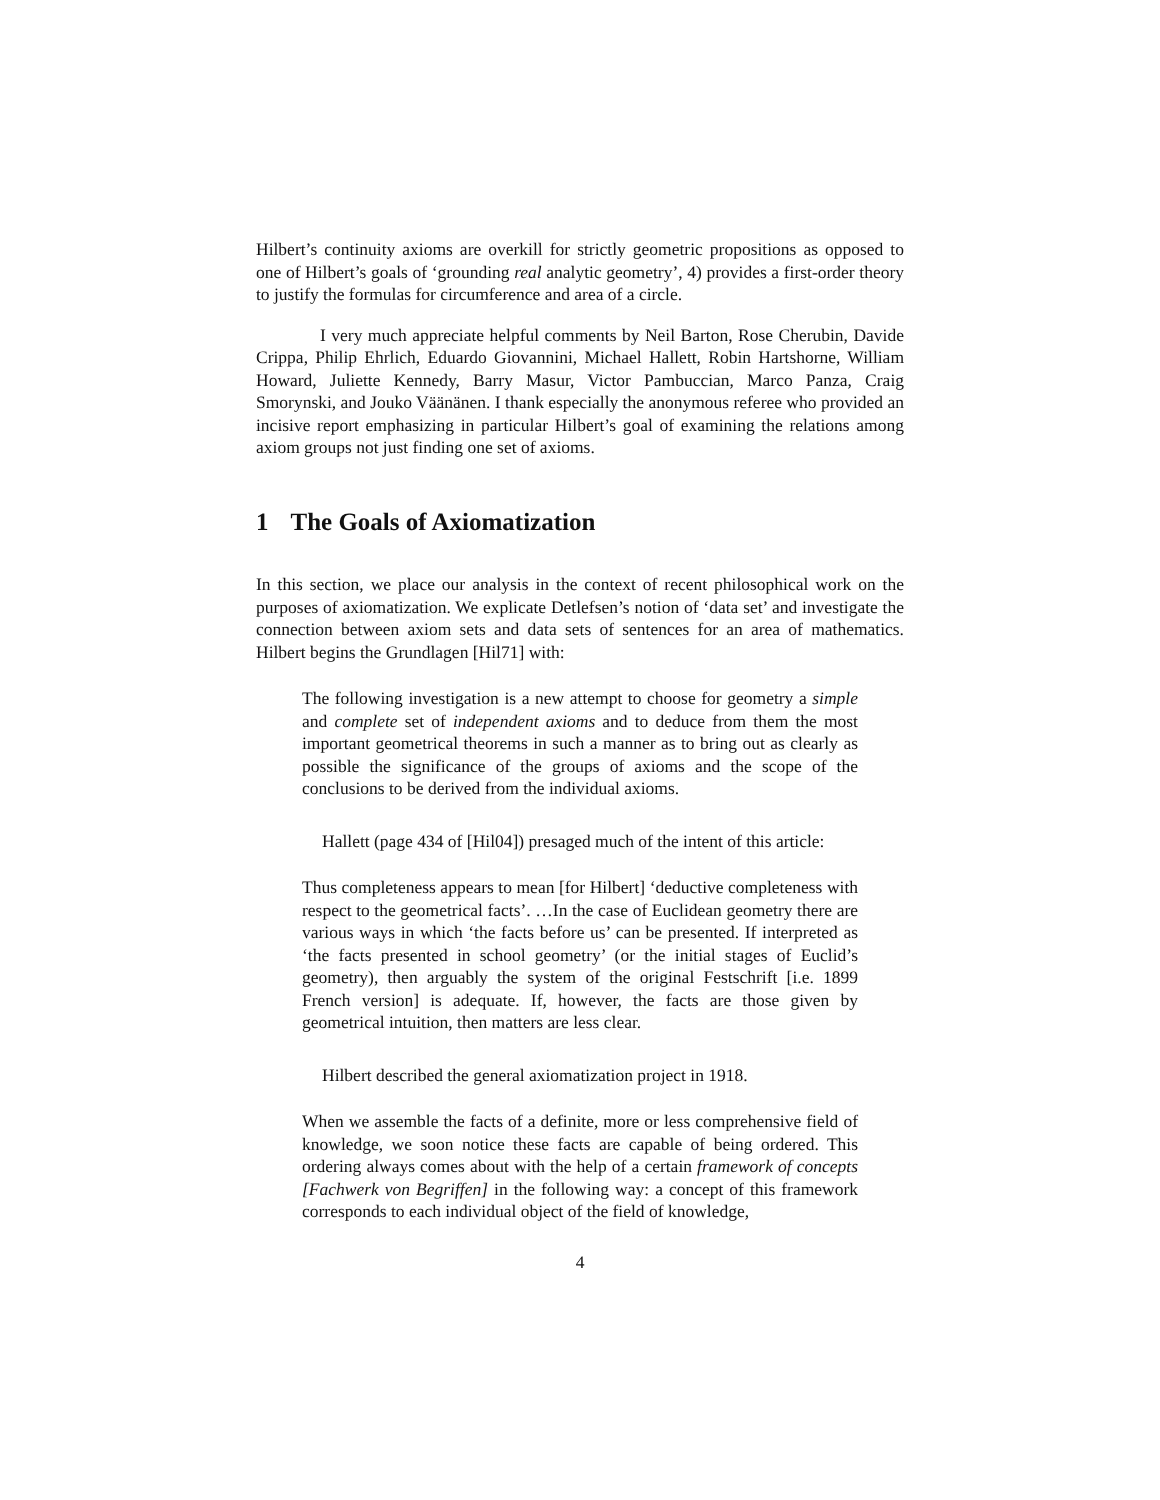Hilbert’s continuity axioms are overkill for strictly geometric propositions as opposed to one of Hilbert’s goals of ‘grounding real analytic geometry’, 4) provides a first-order theory to justify the formulas for circumference and area of a circle.
I very much appreciate helpful comments by Neil Barton, Rose Cherubin, Davide Crippa, Philip Ehrlich, Eduardo Giovannini, Michael Hallett, Robin Hartshorne, William Howard, Juliette Kennedy, Barry Masur, Victor Pambuccian, Marco Panza, Craig Smorynski, and Jouko Väänänen. I thank especially the anonymous referee who provided an incisive report emphasizing in particular Hilbert’s goal of examining the relations among axiom groups not just finding one set of axioms.
1 The Goals of Axiomatization
In this section, we place our analysis in the context of recent philosophical work on the purposes of axiomatization. We explicate Detlefsen’s notion of ‘data set’ and investigate the connection between axiom sets and data sets of sentences for an area of mathematics. Hilbert begins the Grundlagen [Hil71] with:
The following investigation is a new attempt to choose for geometry a simple and complete set of independent axioms and to deduce from them the most important geometrical theorems in such a manner as to bring out as clearly as possible the significance of the groups of axioms and the scope of the conclusions to be derived from the individual axioms.
Hallett (page 434 of [Hil04]) presaged much of the intent of this article:
Thus completeness appears to mean [for Hilbert] ‘deductive completeness with respect to the geometrical facts’. …In the case of Euclidean geometry there are various ways in which ‘the facts before us’ can be presented. If interpreted as ‘the facts presented in school geometry’ (or the initial stages of Euclid’s geometry), then arguably the system of the original Festschrift [i.e. 1899 French version] is adequate. If, however, the facts are those given by geometrical intuition, then matters are less clear.
Hilbert described the general axiomatization project in 1918.
When we assemble the facts of a definite, more or less comprehensive field of knowledge, we soon notice these facts are capable of being ordered. This ordering always comes about with the help of a certain framework of concepts [Fachwerk von Begriffen] in the following way: a concept of this framework corresponds to each individual object of the field of knowledge,
4